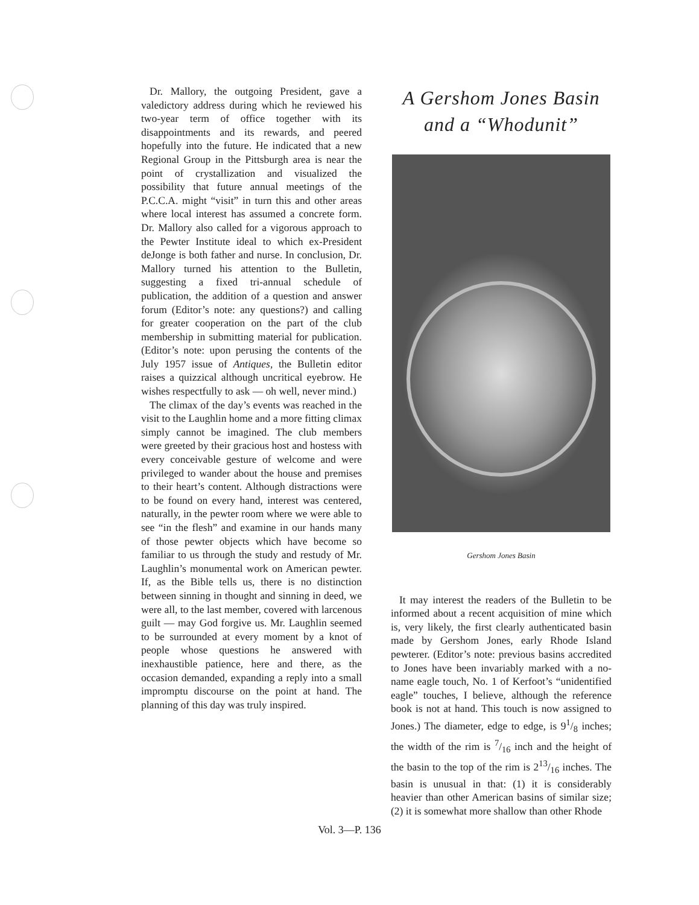Dr. Mallory, the outgoing President, gave a valedictory address during which he reviewed his two-year term of office together with its disappointments and its rewards, and peered hopefully into the future. He indicated that a new Regional Group in the Pittsburgh area is near the point of crystallization and visualized the possibility that future annual meetings of the P.C.C.A. might “visit” in turn this and other areas where local interest has assumed a concrete form. Dr. Mallory also called for a vigorous approach to the Pewter Institute ideal to which ex-President deJonge is both father and nurse. In conclusion, Dr. Mallory turned his attention to the Bulletin, suggesting a fixed tri-annual schedule of publication, the addition of a question and answer forum (Editor’s note: any questions?) and calling for greater cooperation on the part of the club membership in submitting material for publication. (Editor’s note: upon perusing the contents of the July 1957 issue of Antiques, the Bulletin editor raises a quizzical although uncritical eyebrow. He wishes respectfully to ask — oh well, never mind.)
The climax of the day’s events was reached in the visit to the Laughlin home and a more fitting climax simply cannot be imagined. The club members were greeted by their gracious host and hostess with every conceivable gesture of welcome and were privileged to wander about the house and premises to their heart’s content. Although distractions were to be found on every hand, interest was centered, naturally, in the pewter room where we were able to see “in the flesh” and examine in our hands many of those pewter objects which have become so familiar to us through the study and restudy of Mr. Laughlin’s monumental work on American pewter. If, as the Bible tells us, there is no distinction between sinning in thought and sinning in deed, we were all, to the last member, covered with larcenous guilt — may God forgive us. Mr. Laughlin seemed to be surrounded at every moment by a knot of people whose questions he answered with inexhaustible patience, here and there, as the occasion demanded, expanding a reply into a small impromptu discourse on the point at hand. The planning of this day was truly inspired.
A Gershom Jones Basin
and a “Whodunit”
Gershom Jones Basin
It may interest the readers of the Bulletin to be informed about a recent acquisition of mine which is, very likely, the first clearly authenticated basin made by Gershom Jones, early Rhode Island pewterer. (Editor’s note: previous basins accredited to Jones have been invariably marked with a no-name eagle touch, No. 1 of Kerfoot’s “unidentified eagle” touches, I believe, although the reference book is not at hand. This touch is now assigned to Jones.) The diameter, edge to edge, is 91/8 inches; the width of the rim is 7/16 inch and the height of the basin to the top of the rim is 213/16 inches. The basin is unusual in that: (1) it is considerably heavier than other American basins of similar size; (2) it is somewhat more shallow than other Rhode
Vol. 3—P. 136